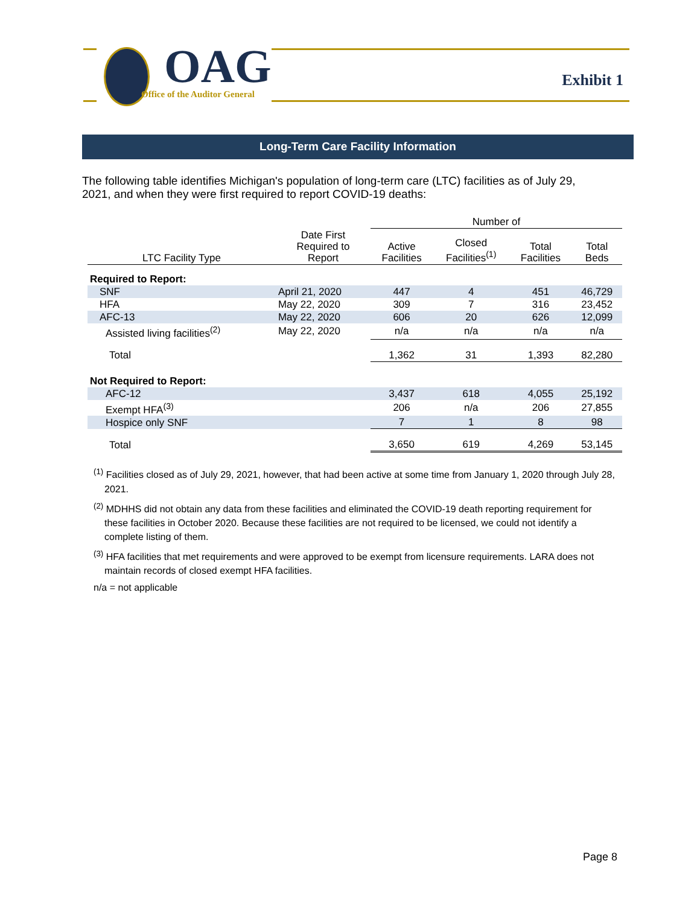OAG
Office of the Auditor General
Exhibit 1
Long-Term Care Facility Information
The following table identifies Michigan's population of long-term care (LTC) facilities as of July 29, 2021, and when they were first required to report COVID-19 deaths:
| | | Number of | | | |
| --- | --- | --- | --- | --- | --- |
| LTC Facility Type | Date First Required to Report | Active Facilities | Closed Facilities<sup>(1)</sup> | Total Facilities | Total Beds |
| Required to Report: | | | | | |
| SNF | April 21, 2020 | 447 | 4 | 451 | 46,729 |
| HFA | May 22, 2020 | 309 | 7 | 316 | 23,452 |
| AFC-13 | May 22, 2020 | 606 | 20 | 626 | 12,099 |
| Assisted living facilities<sup>(2)</sup> | May 22, 2020 | n/a | n/a | n/a | n/a |
| Total | | 1,362 | 31 | 1,393 | 82,280 |
| Not Required to Report: | | | | | |
| AFC-12 | | 3,437 | 618 | 4,055 | 25,192 |
| Exempt HFA<sup>(3)</sup> | | 206 | n/a | 206 | 27,855 |
| Hospice only SNF | | 7 | 1 | 8 | 98 |
| Total | | 3,650 | 619 | 4,269 | 53,145 |
<sup>(1)</sup> Facilities closed as of July 29, 2021, however, that had been active at some time from January 1, 2020 through July 28, 2021.
<sup>(2)</sup> MDHHS did not obtain any data from these facilities and eliminated the COVID-19 death reporting requirement for these facilities in October 2020. Because these facilities are not required to be licensed, we could not identify a complete listing of them.
<sup>(3)</sup> HFA facilities that met requirements and were approved to be exempt from licensure requirements. LARA does not maintain records of closed exempt HFA facilities.
n/a = not applicable
Page 8